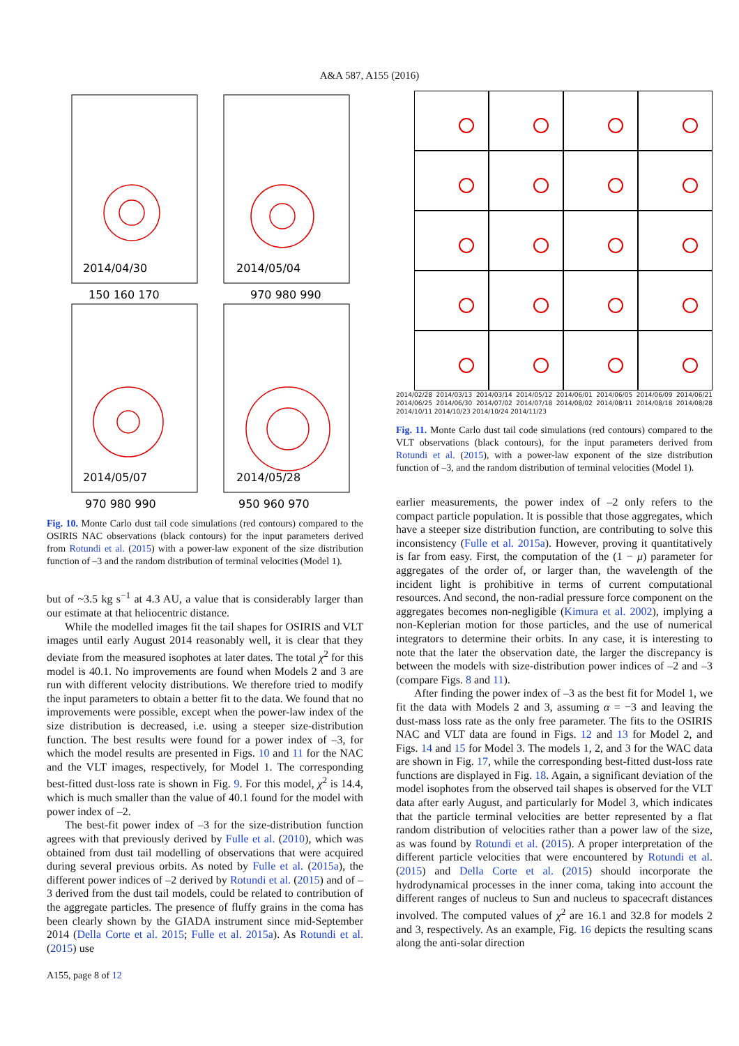A&A 587, A155 (2016)
2014/04/30
2014/05/04
2014/05/07
2014/05/28
150 160 170
970 980 990
970 980 990
950 960 970
Fig. 10. Monte Carlo dust tail code simulations (red contours) compared to the OSIRIS NAC observations (black contours) for the input parameters derived from Rotundi et al. (2015) with a power-law exponent of the size distribution function of –3 and the random distribution of terminal velocities (Model 1).
but of ~3.5 kg s<sup>−1</sup> at 4.3 AU, a value that is considerably larger than our estimate at that heliocentric distance.
While the modelled images fit the tail shapes for OSIRIS and VLT images until early August 2014 reasonably well, it is clear that they deviate from the measured isophotes at later dates. The total χ<sup>2</sup> for this model is 40.1. No improvements are found when Models 2 and 3 are run with different velocity distributions. We therefore tried to modify the input parameters to obtain a better fit to the data. We found that no improvements were possible, except when the power-law index of the size distribution is decreased, i.e. using a steeper size-distribution function. The best results were found for a power index of –3, for which the model results are presented in Figs. 10 and 11 for the NAC and the VLT images, respectively, for Model 1. The corresponding best-fitted dust-loss rate is shown in Fig. 9. For this model, χ<sup>2</sup> is 14.4, which is much smaller than the value of 40.1 found for the model with power index of –2.
The best-fit power index of –3 for the size-distribution function agrees with that previously derived by Fulle et al. (2010), which was obtained from dust tail modelling of observations that were acquired during several previous orbits. As noted by Fulle et al. (2015a), the different power indices of –2 derived by Rotundi et al. (2015) and of –3 derived from the dust tail models, could be related to contribution of the aggregate particles. The presence of fluffy grains in the coma has been clearly shown by the GIADA instrument since mid-September 2014 (Della Corte et al. 2015; Fulle et al. 2015a). As Rotundi et al. (2015) use
A155, page 8 of 12
2014/02/28 2014/03/13 2014/03/14 2014/05/12 2014/06/01 2014/06/05 2014/06/09 2014/06/21 2014/06/25 2014/06/30 2014/07/02 2014/07/18 2014/08/02 2014/08/11 2014/08/18 2014/08/28 2014/10/11 2014/10/23 2014/10/24 2014/11/23
Fig. 11. Monte Carlo dust tail code simulations (red contours) compared to the VLT observations (black contours), for the input parameters derived from Rotundi et al. (2015), with a power-law exponent of the size distribution function of –3, and the random distribution of terminal velocities (Model 1).
earlier measurements, the power index of –2 only refers to the compact particle population. It is possible that those aggregates, which have a steeper size distribution function, are contributing to solve this inconsistency (Fulle et al. 2015a). However, proving it quantitatively is far from easy. First, the computation of the (1 − μ) parameter for aggregates of the order of, or larger than, the wavelength of the incident light is prohibitive in terms of current computational resources. And second, the non-radial pressure force component on the aggregates becomes non-negligible (Kimura et al. 2002), implying a non-Keplerian motion for those particles, and the use of numerical integrators to determine their orbits. In any case, it is interesting to note that the later the observation date, the larger the discrepancy is between the models with size-distribution power indices of –2 and –3 (compare Figs. 8 and 11).
After finding the power index of –3 as the best fit for Model 1, we fit the data with Models 2 and 3, assuming α = −3 and leaving the dust-mass loss rate as the only free parameter. The fits to the OSIRIS NAC and VLT data are found in Figs. 12 and 13 for Model 2, and Figs. 14 and 15 for Model 3. The models 1, 2, and 3 for the WAC data are shown in Fig. 17, while the corresponding best-fitted dust-loss rate functions are displayed in Fig. 18. Again, a significant deviation of the model isophotes from the observed tail shapes is observed for the VLT data after early August, and particularly for Model 3, which indicates that the particle terminal velocities are better represented by a flat random distribution of velocities rather than a power law of the size, as was found by Rotundi et al. (2015). A proper interpretation of the different particle velocities that were encountered by Rotundi et al. (2015) and Della Corte et al. (2015) should incorporate the hydrodynamical processes in the inner coma, taking into account the different ranges of nucleus to Sun and nucleus to spacecraft distances involved. The computed values of χ<sup>2</sup> are 16.1 and 32.8 for models 2 and 3, respectively. As an example, Fig. 16 depicts the resulting scans along the anti-solar direction